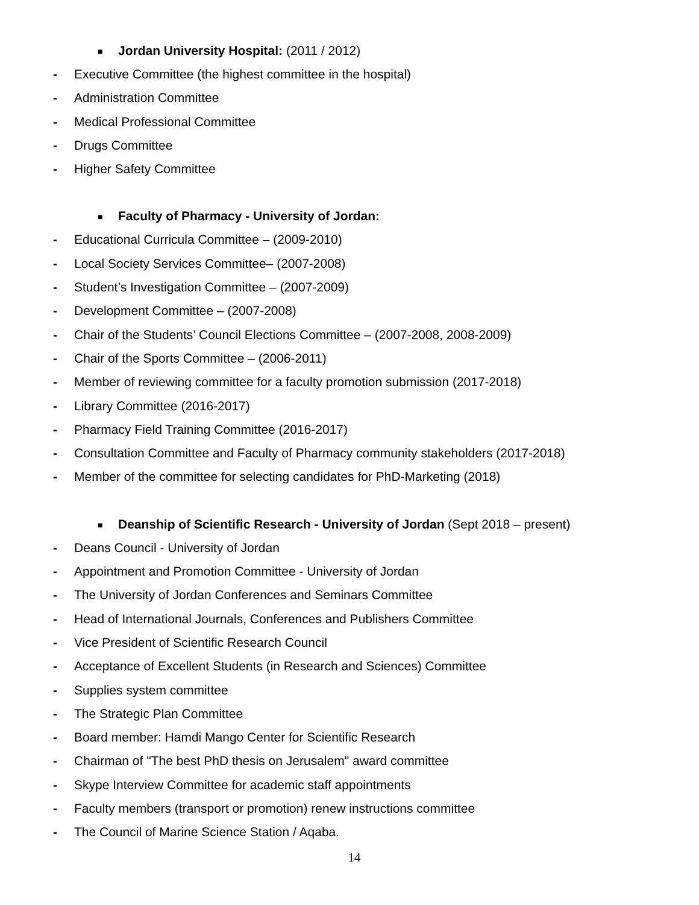■ Jordan University Hospital: (2011 / 2012)
- Executive Committee (the highest committee in the hospital)
- Administration Committee
- Medical Professional Committee
- Drugs Committee
- Higher Safety Committee
■ Faculty of Pharmacy - University of Jordan:
- Educational Curricula Committee – (2009-2010)
- Local Society Services Committee– (2007-2008)
- Student’s Investigation Committee – (2007-2009)
- Development Committee – (2007-2008)
- Chair of the Students’ Council Elections Committee – (2007-2008, 2008-2009)
- Chair of the Sports Committee – (2006-2011)
- Member of reviewing committee for a faculty promotion submission (2017-2018)
- Library Committee (2016-2017)
- Pharmacy Field Training Committee (2016-2017)
- Consultation Committee and Faculty of Pharmacy community stakeholders (2017-2018)
- Member of the committee for selecting candidates for PhD-Marketing (2018)
■ Deanship of Scientific Research - University of Jordan (Sept 2018 – present)
- Deans Council - University of Jordan
- Appointment and Promotion Committee - University of Jordan
- The University of Jordan Conferences and Seminars Committee
- Head of International Journals, Conferences and Publishers Committee
- Vice President of Scientific Research Council
- Acceptance of Excellent Students (in Research and Sciences) Committee
- Supplies system committee
- The Strategic Plan Committee
- Board member: Hamdi Mango Center for Scientific Research
- Chairman of "The best PhD thesis on Jerusalem" award committee
- Skype Interview Committee for academic staff appointments
- Faculty members (transport or promotion) renew instructions committee
- The Council of Marine Science Station / Aqaba.
14